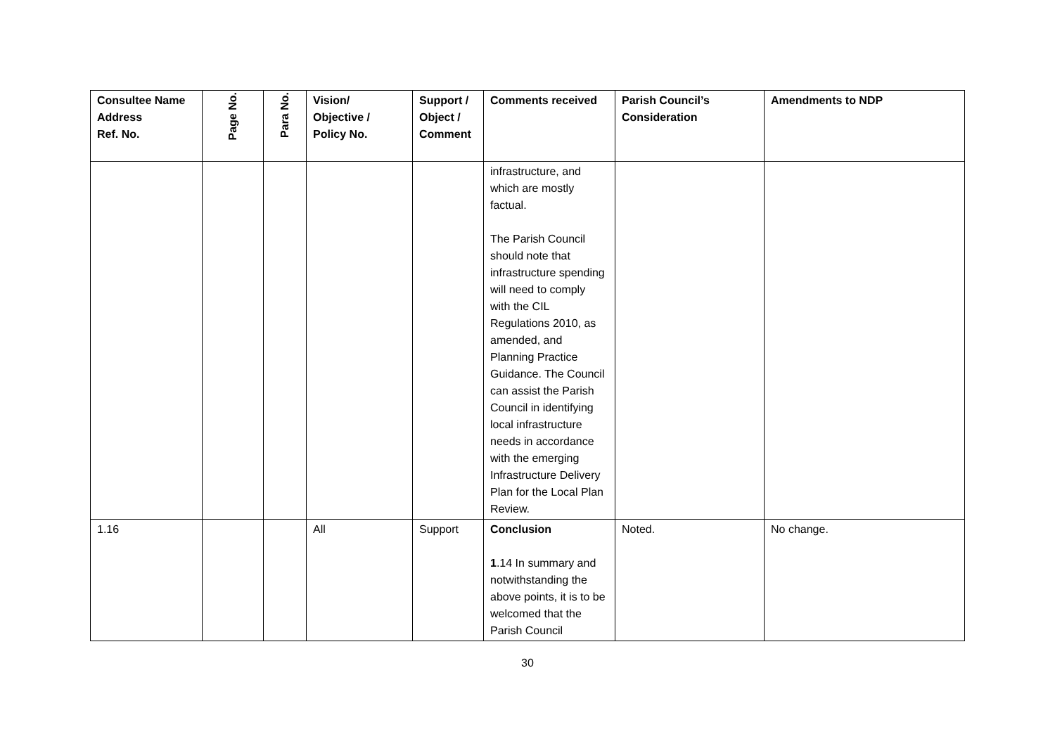| Consultee Name Address Ref. No. | Page No. | Para No. | Vision/ Objective / Policy No. | Support / Object / Comment | Comments received | Parish Council’s Consideration | Amendments to NDP |
| --- | --- | --- | --- | --- | --- | --- | --- |
| | | | | | infrastructure, and which are mostly factual. The Parish Council should note that infrastructure spending will need to comply with the CIL Regulations 2010, as amended, and Planning Practice Guidance. The Council can assist the Parish Council in identifying local infrastructure needs in accordance with the emerging Infrastructure Delivery Plan for the Local Plan Review. | | |
| 1.16 | | | All | Support | Conclusion 1 .14 In summary and notwithstanding the above points, it is to be welcomed that the Parish Council | Noted. | No change. |
30